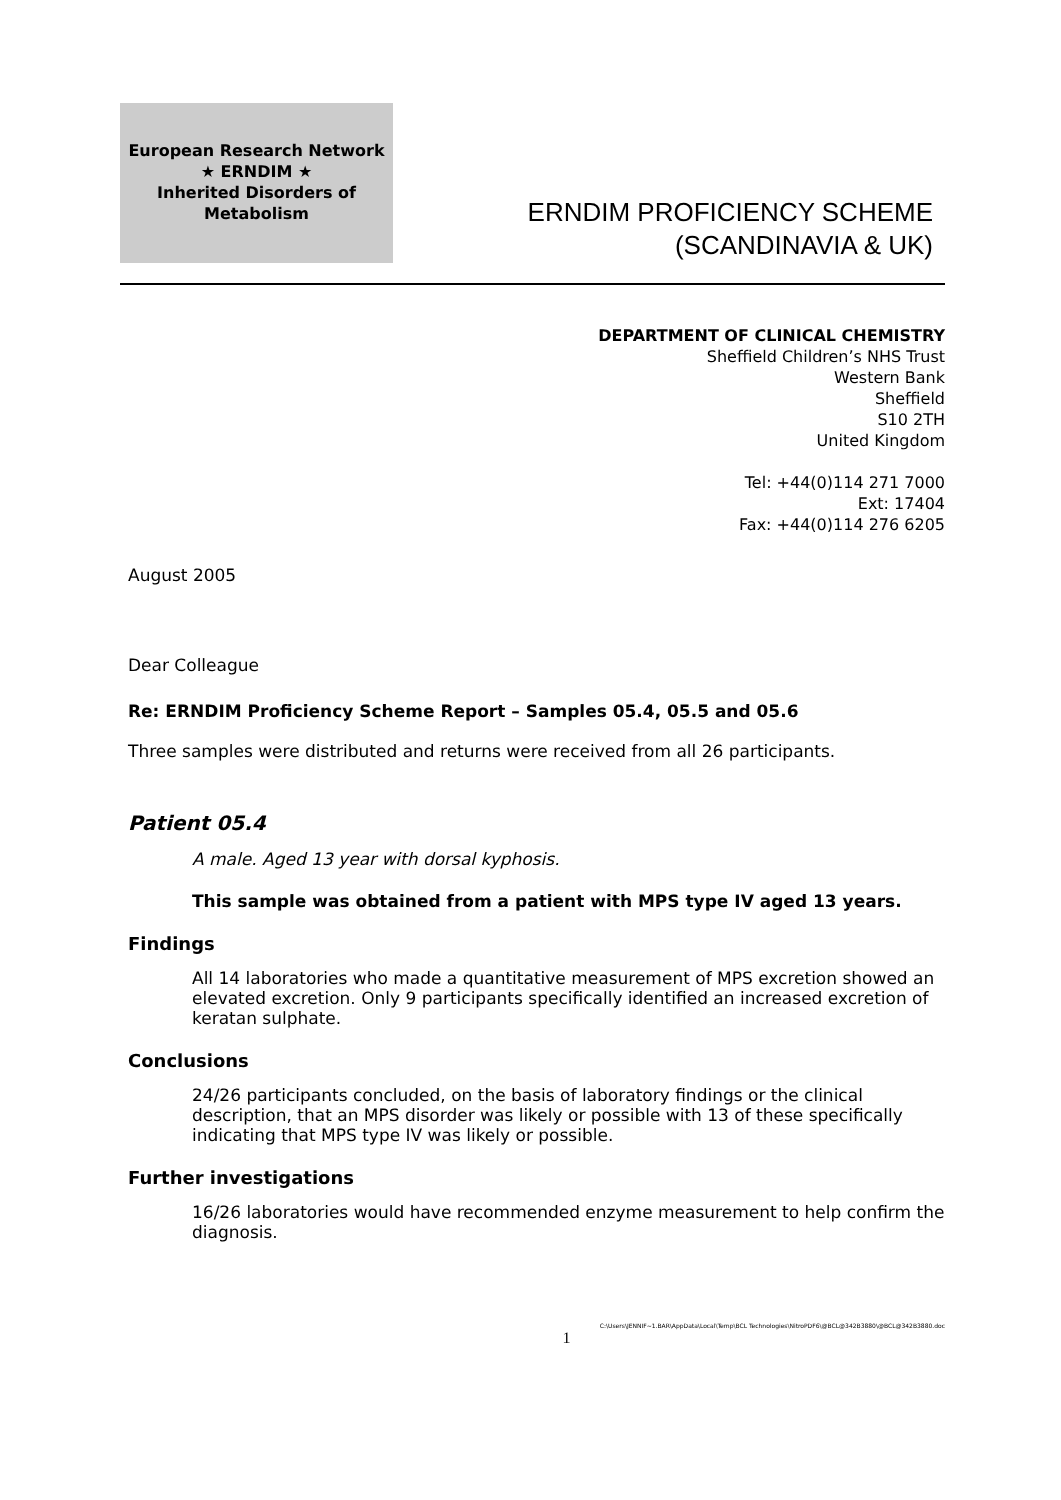European Research Network
★ ERNDIM ★
Inherited Disorders of Metabolism
ERNDIM PROFICIENCY SCHEME
(SCANDINAVIA & UK)
DEPARTMENT OF CLINICAL CHEMISTRY
Sheffield Children’s NHS Trust
Western Bank
Sheffield
S10 2TH
United Kingdom
Tel: +44(0)114 271 7000
Ext: 17404
Fax: +44(0)114 276 6205
August 2005
Dear Colleague
Re: ERNDIM Proficiency Scheme Report – Samples 05.4, 05.5 and 05.6
Three samples were distributed and returns were received from all 26 participants.
Patient 05.4
A male. Aged 13 year with dorsal kyphosis.
This sample was obtained from a patient with MPS type IV aged 13 years.
Findings
All 14 laboratories who made a quantitative measurement of MPS excretion showed an elevated excretion. Only 9 participants specifically identified an increased excretion of keratan sulphate.
Conclusions
24/26 participants concluded, on the basis of laboratory findings or the clinical description, that an MPS disorder was likely or possible with 13 of these specifically indicating that MPS type IV was likely or possible.
Further investigations
16/26 laboratories would have recommended enzyme measurement to help confirm the diagnosis.
C:\Users\JENNIF~1.BAR\AppData\Local\Temp\BCL Technologies\NitroPDF6\@BCL@342B3880\@BCL@342B3880.doc
1